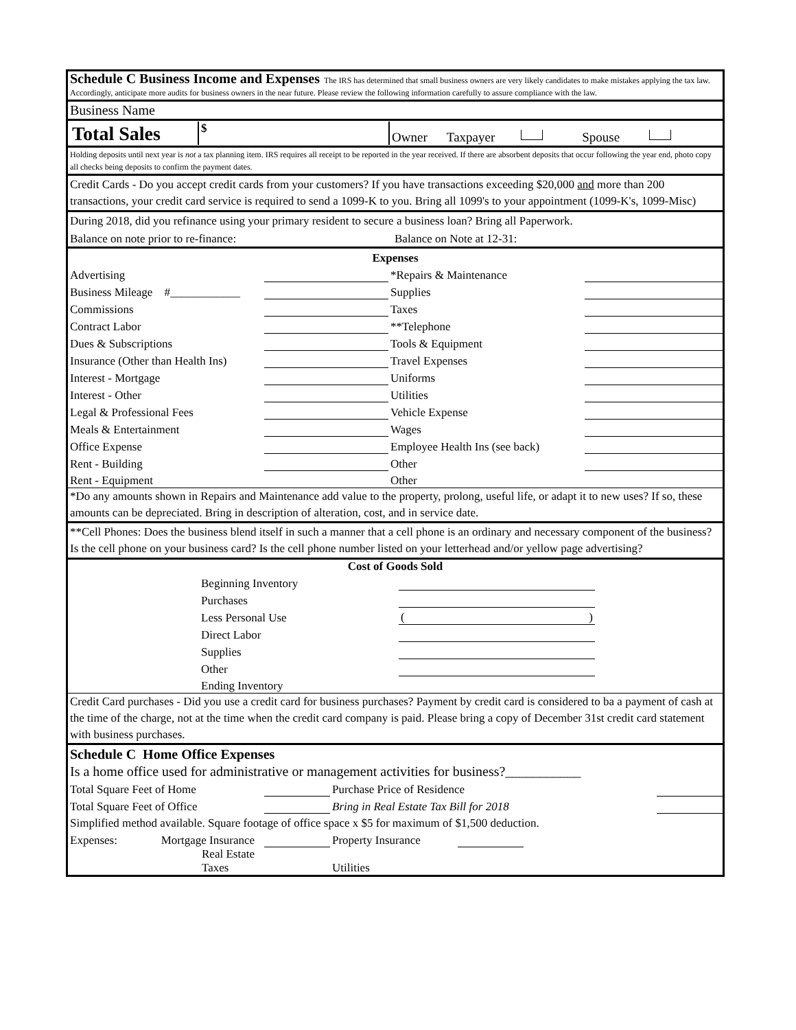Schedule C Business Income and Expenses The IRS has determined that small business owners are very likely candidates to make mistakes applying the tax law. Accordingly, anticipate more audits for business owners in the near future. Please review the following information carefully to assure compliance with the law.
Business Name
| Total Sales | $ | Owner Taxpayer Spouse |
Holding deposits until next year is not a tax planning item. IRS requires all receipt to be reported in the year received. If there are absorbent deposits that occur following the year end, photo copy all checks being deposits to confirm the payment dates.
Credit Cards - Do you accept credit cards from your customers? If you have transactions exceeding $20,000 and more than 200 transactions, your credit card service is required to send a 1099-K to you. Bring all 1099's to your appointment (1099-K's, 1099-Misc)
During 2018, did you refinance using your primary resident to secure a business loan? Bring all Paperwork.
| Balance on note prior to re-finance: | Balance on Note at 12-31: |
| Expenses | | | |
| Advertising | | *Repairs & Maintenance | |
| Business Mileage #____________ | | Supplies | |
| Commissions | | Taxes | |
| Contract Labor | | **Telephone | |
| Dues & Subscriptions | | Tools & Equipment | |
| Insurance (Other than Health Ins) | | Travel Expenses | |
| Interest - Mortgage | | Uniforms | |
| Interest - Other | | Utilities | |
| Legal & Professional Fees | | Vehicle Expense | |
| Meals & Entertainment | | Wages | |
| Office Expense | | Employee Health Ins (see back) | |
| Rent - Building | | Other | |
| Rent - Equipment | | Other | |
*Do any amounts shown in Repairs and Maintenance add value to the property, prolong, useful life, or adapt it to new uses? If so, these amounts can be depreciated. Bring in description of alteration, cost, and in service date.
**Cell Phones: Does the business blend itself in such a manner that a cell phone is an ordinary and necessary component of the business? Is the cell phone on your business card? Is the cell phone number listed on your letterhead and/or yellow page advertising?
| Cost of Goods Sold | | | |
| | Beginning Inventory | | |
| | Purchases | | |
| | Less Personal Use | ( ) | |
| | Direct Labor | | |
| | Supplies | | |
| | Other | | |
| | Ending Inventory | | |
Credit Card purchases - Did you use a credit card for business purchases? Payment by credit card is considered to ba a payment of cash at the time of the charge, not at the time when the credit card company is paid. Please bring a copy of December 31st credit card statement with business purchases.
Schedule C Home Office Expenses
Is a home office used for administrative or management activities for business?___________
| Total Square Feet of Home | | Purchase Price of Residence | | | |
| Total Square Feet of Office | | Bring in Real Estate Tax Bill for 2018 | | | |
| Simplified method available. Square footage of office space x $5 for maximum of $1,500 deduction. | | | | | |
| Expenses: Mortgage Insurance | | Property Insurance | | | |
| Real Estate Taxes | | Utilities | | | |